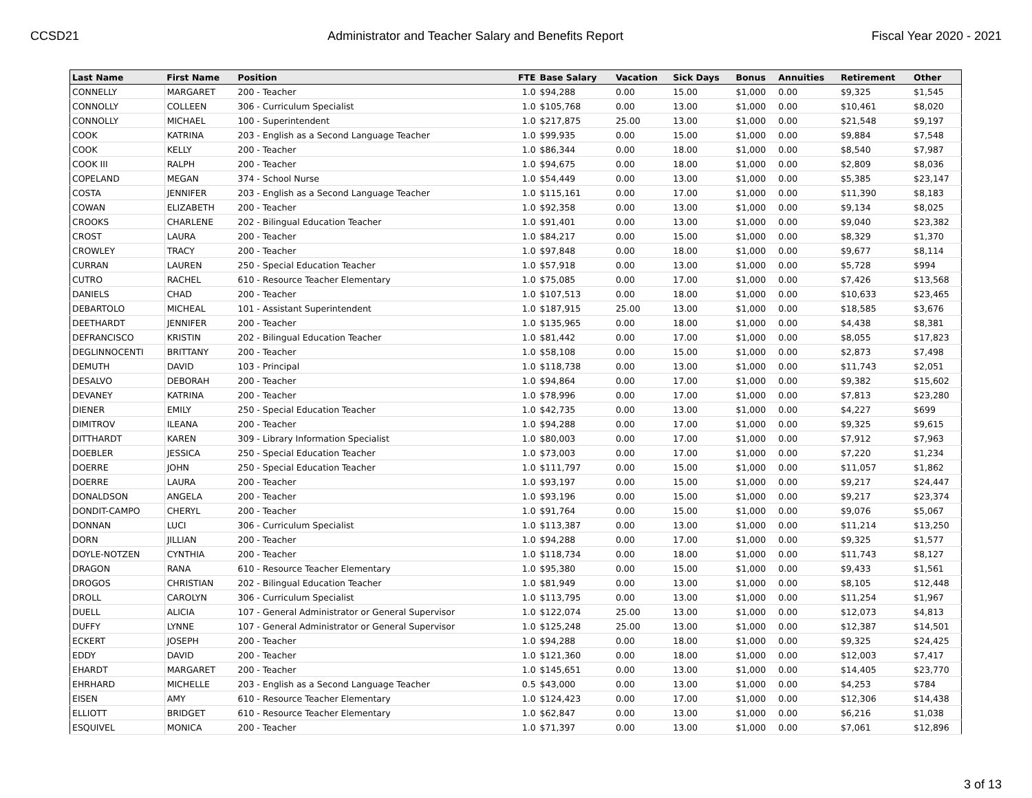CCSD21 Administrator and Teacher Salary and Benefits Report Fiscal Year 2020 - 2021
| Last Name | First Name | Position | FTE | Base Salary | Vacation | Sick Days | Bonus | Annuities | Retirement | Other |
| --- | --- | --- | --- | --- | --- | --- | --- | --- | --- | --- |
| CONNELLY | MARGARET | 200 - Teacher | 1.0 | $94,288 | 0.00 | 15.00 | $1,000 | 0.00 | $9,325 | $1,545 |
| CONNOLLY | COLLEEN | 306 - Curriculum Specialist | 1.0 | $105,768 | 0.00 | 13.00 | $1,000 | 0.00 | $10,461 | $8,020 |
| CONNOLLY | MICHAEL | 100 - Superintendent | 1.0 | $217,875 | 25.00 | 13.00 | $1,000 | 0.00 | $21,548 | $9,197 |
| COOK | KATRINA | 203 - English as a Second Language Teacher | 1.0 | $99,935 | 0.00 | 15.00 | $1,000 | 0.00 | $9,884 | $7,548 |
| COOK | KELLY | 200 - Teacher | 1.0 | $86,344 | 0.00 | 18.00 | $1,000 | 0.00 | $8,540 | $7,987 |
| COOK III | RALPH | 200 - Teacher | 1.0 | $94,675 | 0.00 | 18.00 | $1,000 | 0.00 | $2,809 | $8,036 |
| COPELAND | MEGAN | 374 - School Nurse | 1.0 | $54,449 | 0.00 | 13.00 | $1,000 | 0.00 | $5,385 | $23,147 |
| COSTA | JENNIFER | 203 - English as a Second Language Teacher | 1.0 | $115,161 | 0.00 | 17.00 | $1,000 | 0.00 | $11,390 | $8,183 |
| COWAN | ELIZABETH | 200 - Teacher | 1.0 | $92,358 | 0.00 | 13.00 | $1,000 | 0.00 | $9,134 | $8,025 |
| CROOKS | CHARLENE | 202 - Bilingual Education Teacher | 1.0 | $91,401 | 0.00 | 13.00 | $1,000 | 0.00 | $9,040 | $23,382 |
| CROST | LAURA | 200 - Teacher | 1.0 | $84,217 | 0.00 | 15.00 | $1,000 | 0.00 | $8,329 | $1,370 |
| CROWLEY | TRACY | 200 - Teacher | 1.0 | $97,848 | 0.00 | 18.00 | $1,000 | 0.00 | $9,677 | $8,114 |
| CURRAN | LAUREN | 250 - Special Education Teacher | 1.0 | $57,918 | 0.00 | 13.00 | $1,000 | 0.00 | $5,728 | $994 |
| CUTRO | RACHEL | 610 - Resource Teacher Elementary | 1.0 | $75,085 | 0.00 | 17.00 | $1,000 | 0.00 | $7,426 | $13,568 |
| DANIELS | CHAD | 200 - Teacher | 1.0 | $107,513 | 0.00 | 18.00 | $1,000 | 0.00 | $10,633 | $23,465 |
| DEBARTOLO | MICHEAL | 101 - Assistant Superintendent | 1.0 | $187,915 | 25.00 | 13.00 | $1,000 | 0.00 | $18,585 | $3,676 |
| DEETHARDT | JENNIFER | 200 - Teacher | 1.0 | $135,965 | 0.00 | 18.00 | $1,000 | 0.00 | $4,438 | $8,381 |
| DEFRANCISCO | KRISTIN | 202 - Bilingual Education Teacher | 1.0 | $81,442 | 0.00 | 17.00 | $1,000 | 0.00 | $8,055 | $17,823 |
| DEGLINNOCENTI | BRITTANY | 200 - Teacher | 1.0 | $58,108 | 0.00 | 15.00 | $1,000 | 0.00 | $2,873 | $7,498 |
| DEMUTH | DAVID | 103 - Principal | 1.0 | $118,738 | 0.00 | 13.00 | $1,000 | 0.00 | $11,743 | $2,051 |
| DESALVO | DEBORAH | 200 - Teacher | 1.0 | $94,864 | 0.00 | 17.00 | $1,000 | 0.00 | $9,382 | $15,602 |
| DEVANEY | KATRINA | 200 - Teacher | 1.0 | $78,996 | 0.00 | 17.00 | $1,000 | 0.00 | $7,813 | $23,280 |
| DIENER | EMILY | 250 - Special Education Teacher | 1.0 | $42,735 | 0.00 | 13.00 | $1,000 | 0.00 | $4,227 | $699 |
| DIMITROV | ILEANA | 200 - Teacher | 1.0 | $94,288 | 0.00 | 17.00 | $1,000 | 0.00 | $9,325 | $9,615 |
| DITTHARDT | KAREN | 309 - Library Information Specialist | 1.0 | $80,003 | 0.00 | 17.00 | $1,000 | 0.00 | $7,912 | $7,963 |
| DOEBLER | JESSICA | 250 - Special Education Teacher | 1.0 | $73,003 | 0.00 | 17.00 | $1,000 | 0.00 | $7,220 | $1,234 |
| DOERRE | JOHN | 250 - Special Education Teacher | 1.0 | $111,797 | 0.00 | 15.00 | $1,000 | 0.00 | $11,057 | $1,862 |
| DOERRE | LAURA | 200 - Teacher | 1.0 | $93,197 | 0.00 | 15.00 | $1,000 | 0.00 | $9,217 | $24,447 |
| DONALDSON | ANGELA | 200 - Teacher | 1.0 | $93,196 | 0.00 | 15.00 | $1,000 | 0.00 | $9,217 | $23,374 |
| DONDIT-CAMPO | CHERYL | 200 - Teacher | 1.0 | $91,764 | 0.00 | 15.00 | $1,000 | 0.00 | $9,076 | $5,067 |
| DONNAN | LUCI | 306 - Curriculum Specialist | 1.0 | $113,387 | 0.00 | 13.00 | $1,000 | 0.00 | $11,214 | $13,250 |
| DORN | JILLIAN | 200 - Teacher | 1.0 | $94,288 | 0.00 | 17.00 | $1,000 | 0.00 | $9,325 | $1,577 |
| DOYLE-NOTZEN | CYNTHIA | 200 - Teacher | 1.0 | $118,734 | 0.00 | 18.00 | $1,000 | 0.00 | $11,743 | $8,127 |
| DRAGON | RANA | 610 - Resource Teacher Elementary | 1.0 | $95,380 | 0.00 | 15.00 | $1,000 | 0.00 | $9,433 | $1,561 |
| DROGOS | CHRISTIAN | 202 - Bilingual Education Teacher | 1.0 | $81,949 | 0.00 | 13.00 | $1,000 | 0.00 | $8,105 | $12,448 |
| DROLL | CAROLYN | 306 - Curriculum Specialist | 1.0 | $113,795 | 0.00 | 13.00 | $1,000 | 0.00 | $11,254 | $1,967 |
| DUELL | ALICIA | 107 - General Administrator or General Supervisor | 1.0 | $122,074 | 25.00 | 13.00 | $1,000 | 0.00 | $12,073 | $4,813 |
| DUFFY | LYNNE | 107 - General Administrator or General Supervisor | 1.0 | $125,248 | 25.00 | 13.00 | $1,000 | 0.00 | $12,387 | $14,501 |
| ECKERT | JOSEPH | 200 - Teacher | 1.0 | $94,288 | 0.00 | 18.00 | $1,000 | 0.00 | $9,325 | $24,425 |
| EDDY | DAVID | 200 - Teacher | 1.0 | $121,360 | 0.00 | 18.00 | $1,000 | 0.00 | $12,003 | $7,417 |
| EHARDT | MARGARET | 200 - Teacher | 1.0 | $145,651 | 0.00 | 13.00 | $1,000 | 0.00 | $14,405 | $23,770 |
| EHRHARD | MICHELLE | 203 - English as a Second Language Teacher | 0.5 | $43,000 | 0.00 | 13.00 | $1,000 | 0.00 | $4,253 | $784 |
| EISEN | AMY | 610 - Resource Teacher Elementary | 1.0 | $124,423 | 0.00 | 17.00 | $1,000 | 0.00 | $12,306 | $14,438 |
| ELLIOTT | BRIDGET | 610 - Resource Teacher Elementary | 1.0 | $62,847 | 0.00 | 13.00 | $1,000 | 0.00 | $6,216 | $1,038 |
| ESQUIVEL | MONICA | 200 - Teacher | 1.0 | $71,397 | 0.00 | 13.00 | $1,000 | 0.00 | $7,061 | $12,896 |
3 of 13